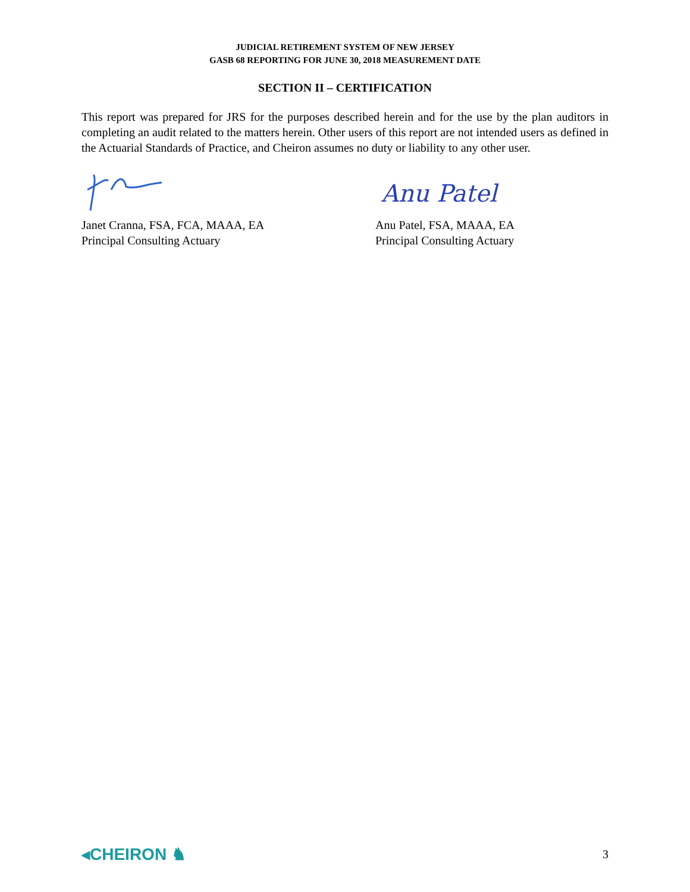JUDICIAL RETIREMENT SYSTEM OF NEW JERSEY
GASB 68 REPORTING FOR JUNE 30, 2018 MEASUREMENT DATE
SECTION II – CERTIFICATION
This report was prepared for JRS for the purposes described herein and for the use by the plan auditors in completing an audit related to the matters herein. Other users of this report are not intended users as defined in the Actuarial Standards of Practice, and Cheiron assumes no duty or liability to any other user.
Janet Cranna, FSA, FCA, MAAA, EA
Principal Consulting Actuary
Anu Patel
Anu Patel, FSA, MAAA, EA
Principal Consulting Actuary
◂CHEIRON ♞ 3